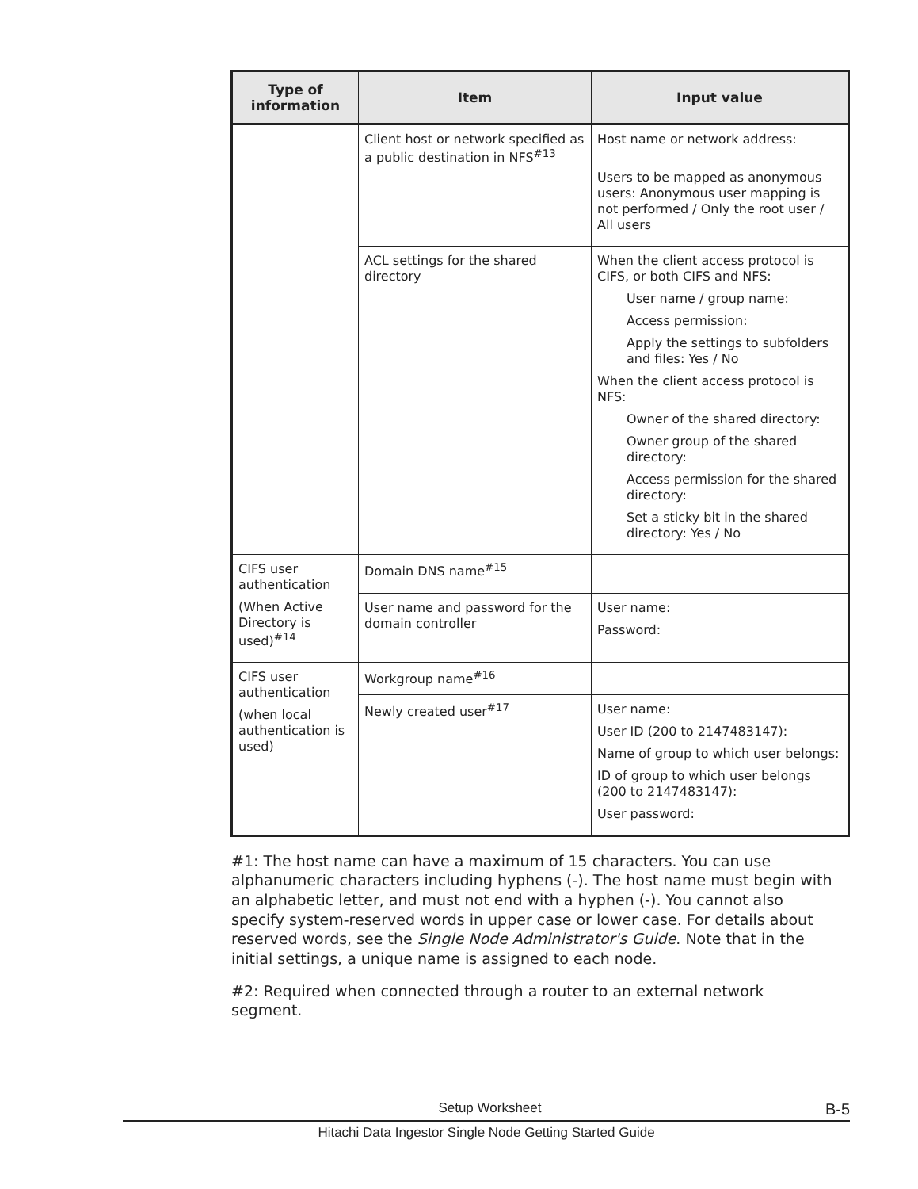| Type of information | Item | Input value |
| --- | --- | --- |
| | Client host or network specified as a public destination in NFS<sup>#13</sup> | Host name or network address: Users to be mapped as anonymous users: Anonymous user mapping is not performed / Only the root user / All users |
| | ACL settings for the shared directory | When the client access protocol is CIFS, or both CIFS and NFS: User name / group name: Access permission: Apply the settings to subfolders and files: Yes / No When the client access protocol is NFS: Owner of the shared directory: Owner group of the shared directory: Access permission for the shared directory: Set a sticky bit in the shared directory: Yes / No |
| CIFS user authentication (When Active Directory is used)<sup>#14</sup> | Domain DNS name<sup>#15</sup> | |
| | User name and password for the domain controller | User name: Password: |
| CIFS user authentication (when local authentication is used) | Workgroup name<sup>#16</sup> | |
| | Newly created user<sup>#17</sup> | User name: User ID (200 to 2147483147): Name of group to which user belongs: ID of group to which user belongs (200 to 2147483147): User password: |
#1: The host name can have a maximum of 15 characters. You can use alphanumeric characters including hyphens (-). The host name must begin with an alphabetic letter, and must not end with a hyphen (-). You cannot also specify system-reserved words in upper case or lower case. For details about reserved words, see the Single Node Administrator's Guide. Note that in the initial settings, a unique name is assigned to each node.
#2: Required when connected through a router to an external network segment.
Setup Worksheet B-5
Hitachi Data Ingestor Single Node Getting Started Guide